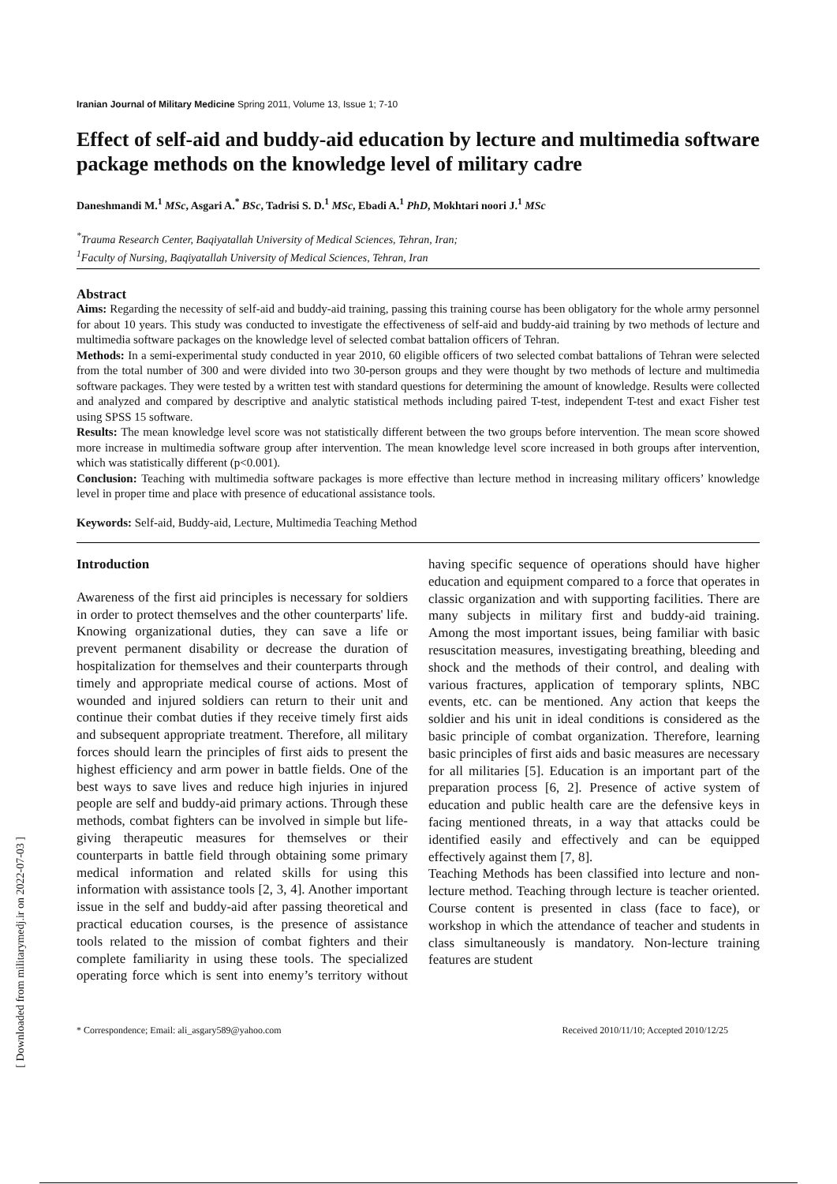[ Downloaded from militarymedj.ir on 2022-07-03 ]
Iranian Journal of Military Medicine Spring 2011, Volume 13, Issue 1; 7-10
Effect of self-aid and buddy-aid education by lecture and multimedia software package methods on the knowledge level of military cadre
Daneshmandi M.<sup>1</sup> MSc, Asgari A.<sup>*</sup> BSc, Tadrisi S. D.<sup>1</sup> MSc, Ebadi A.<sup>1</sup> PhD, Mokhtari noori J.<sup>1</sup> MSc
<sup>*</sup> Trauma Research Center, Baqiyatallah University of Medical Sciences, Tehran, Iran;
<sup>1</sup> Faculty of Nursing, Baqiyatallah University of Medical Sciences, Tehran, Iran
Abstract
Aims: Regarding the necessity of self-aid and buddy-aid training, passing this training course has been obligatory for the whole army personnel for about 10 years. This study was conducted to investigate the effectiveness of self-aid and buddy-aid training by two methods of lecture and multimedia software packages on the knowledge level of selected combat battalion officers of Tehran.
Methods: In a semi-experimental study conducted in year 2010, 60 eligible officers of two selected combat battalions of Tehran were selected from the total number of 300 and were divided into two 30-person groups and they were thought by two methods of lecture and multimedia software packages. They were tested by a written test with standard questions for determining the amount of knowledge. Results were collected and analyzed and compared by descriptive and analytic statistical methods including paired T-test, independent T-test and exact Fisher test using SPSS 15 software.
Results: The mean knowledge level score was not statistically different between the two groups before intervention. The mean score showed more increase in multimedia software group after intervention. The mean knowledge level score increased in both groups after intervention, which was statistically different (p<0.001).
Conclusion: Teaching with multimedia software packages is more effective than lecture method in increasing military officers’ knowledge level in proper time and place with presence of educational assistance tools.
Keywords: Self-aid, Buddy-aid, Lecture, Multimedia Teaching Method
Introduction
Awareness of the first aid principles is necessary for soldiers in order to protect themselves and the other counterparts' life. Knowing organizational duties, they can save a life or prevent permanent disability or decrease the duration of hospitalization for themselves and their counterparts through timely and appropriate medical course of actions. Most of wounded and injured soldiers can return to their unit and continue their combat duties if they receive timely first aids and subsequent appropriate treatment. Therefore, all military forces should learn the principles of first aids to present the highest efficiency and arm power in battle fields. One of the best ways to save lives and reduce high injuries in injured people are self and buddy-aid primary actions. Through these methods, combat fighters can be involved in simple but life-giving therapeutic measures for themselves or their counterparts in battle field through obtaining some primary medical information and related skills for using this information with assistance tools [2, 3, 4]. Another important issue in the self and buddy-aid after passing theoretical and practical education courses, is the presence of assistance tools related to the mission of combat fighters and their complete familiarity in using these tools. The specialized operating force which is sent into enemy’s territory without having specific sequence of operations should have higher education and equipment compared to a force that operates in classic organization and with supporting facilities. There are many subjects in military first and buddy-aid training. Among the most important issues, being familiar with basic resuscitation measures, investigating breathing, bleeding and shock and the methods of their control, and dealing with various fractures, application of temporary splints, NBC events, etc. can be mentioned. Any action that keeps the soldier and his unit in ideal conditions is considered as the basic principle of combat organization. Therefore, learning basic principles of first aids and basic measures are necessary for all militaries [5]. Education is an important part of the preparation process [6, 2]. Presence of active system of education and public health care are the defensive keys in facing mentioned threats, in a way that attacks could be identified easily and effectively and can be equipped effectively against them [7, 8].
Teaching Methods has been classified into lecture and non-lecture method. Teaching through lecture is teacher oriented. Course content is presented in class (face to face), or workshop in which the attendance of teacher and students in class simultaneously is mandatory. Non-lecture training features are student
* Correspondence; Email: ali_asgary589@yahoo.com Received 2010/11/10; Accepted 2010/12/25